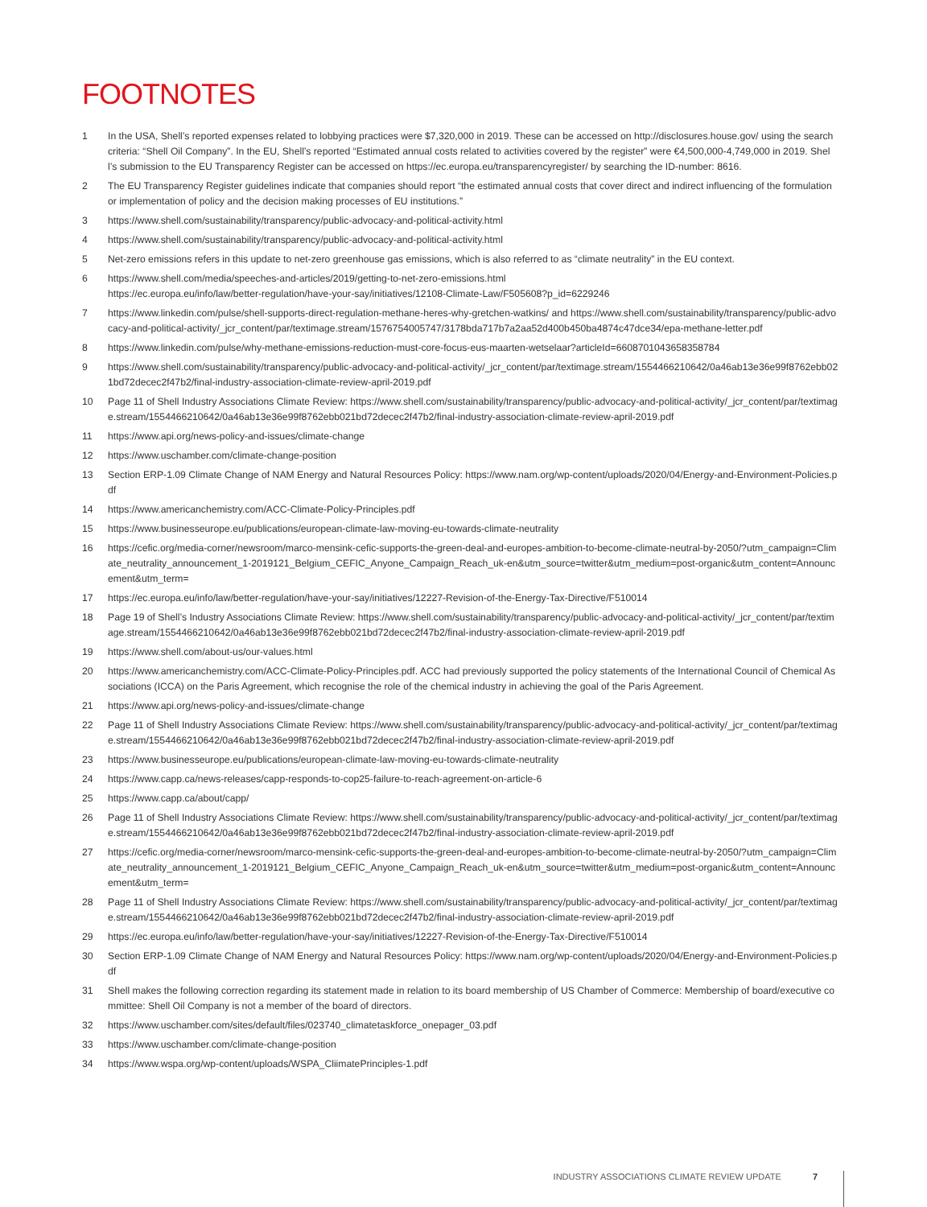FOOTNOTES
1 In the USA, Shell’s reported expenses related to lobbying practices were $7,320,000 in 2019. These can be accessed on http://disclosures.house.gov/ using the search criteria: “Shell Oil Company”. In the EU, Shell’s reported “Estimated annual costs related to activities covered by the register” were €4,500,000-4,749,000 in 2019. Shell’s submission to the EU Transparency Register can be accessed on https://ec.europa.eu/transparencyregister/ by searching the ID-number: 8616.
2 The EU Transparency Register guidelines indicate that companies should report “the estimated annual costs that cover direct and indirect influencing of the formulation or implementation of policy and the decision making processes of EU institutions.”
3 https://www.shell.com/sustainability/transparency/public-advocacy-and-political-activity.html
4 https://www.shell.com/sustainability/transparency/public-advocacy-and-political-activity.html
5 Net-zero emissions refers in this update to net-zero greenhouse gas emissions, which is also referred to as “climate neutrality” in the EU context.
6 https://www.shell.com/media/speeches-and-articles/2019/getting-to-net-zero-emissions.html
https://ec.europa.eu/info/law/better-regulation/have-your-say/initiatives/12108-Climate-Law/F505608?p_id=6229246
7 https://www.linkedin.com/pulse/shell-supports-direct-regulation-methane-heres-why-gretchen-watkins/ and https://www.shell.com/sustainability/transparency/public-advocacy-and-political-activity/_jcr_content/par/textimage.stream/1576754005747/3178bda717b7a2aa52d400b450ba4874c47dce34/epa-methane-letter.pdf
8 https://www.linkedin.com/pulse/why-methane-emissions-reduction-must-core-focus-eus-maarten-wetselaar?articleId=6608701043658358784
9 https://www.shell.com/sustainability/transparency/public-advocacy-and-political-activity/_jcr_content/par/textimage.stream/1554466210642/0a46ab13e36e99f8762ebb021bd72decec2f47b2/final-industry-association-climate-review-april-2019.pdf
10 Page 11 of Shell Industry Associations Climate Review: https://www.shell.com/sustainability/transparency/public-advocacy-and-political-activity/_jcr_content/par/textimage.stream/1554466210642/0a46ab13e36e99f8762ebb021bd72decec2f47b2/final-industry-association-climate-review-april-2019.pdf
11 https://www.api.org/news-policy-and-issues/climate-change
12 https://www.uschamber.com/climate-change-position
13 Section ERP-1.09 Climate Change of NAM Energy and Natural Resources Policy: https://www.nam.org/wp-content/uploads/2020/04/Energy-and-Environment-Policies.pdf
14 https://www.americanchemistry.com/ACC-Climate-Policy-Principles.pdf
15 https://www.businesseurope.eu/publications/european-climate-law-moving-eu-towards-climate-neutrality
16 https://cefic.org/media-corner/newsroom/marco-mensink-cefic-supports-the-green-deal-and-europes-ambition-to-become-climate-neutral-by-2050/?utm_campaign=Climate_neutrality_announcement_1-2019121_Belgium_CEFIC_Anyone_Campaign_Reach_uk-en&utm_source=twitter&utm_medium=post-organic&utm_content=Announcement&utm_term=
17 https://ec.europa.eu/info/law/better-regulation/have-your-say/initiatives/12227-Revision-of-the-Energy-Tax-Directive/F510014
18 Page 19 of Shell’s Industry Associations Climate Review: https://www.shell.com/sustainability/transparency/public-advocacy-and-political-activity/_jcr_content/par/textimage.stream/1554466210642/0a46ab13e36e99f8762ebb021bd72decec2f47b2/final-industry-association-climate-review-april-2019.pdf
19 https://www.shell.com/about-us/our-values.html
20 https://www.americanchemistry.com/ACC-Climate-Policy-Principles.pdf. ACC had previously supported the policy statements of the International Council of Chemical Associations (ICCA) on the Paris Agreement, which recognise the role of the chemical industry in achieving the goal of the Paris Agreement.
21 https://www.api.org/news-policy-and-issues/climate-change
22 Page 11 of Shell Industry Associations Climate Review: https://www.shell.com/sustainability/transparency/public-advocacy-and-political-activity/_jcr_content/par/textimage.stream/1554466210642/0a46ab13e36e99f8762ebb021bd72decec2f47b2/final-industry-association-climate-review-april-2019.pdf
23 https://www.businesseurope.eu/publications/european-climate-law-moving-eu-towards-climate-neutrality
24 https://www.capp.ca/news-releases/capp-responds-to-cop25-failure-to-reach-agreement-on-article-6
25 https://www.capp.ca/about/capp/
26 Page 11 of Shell Industry Associations Climate Review: https://www.shell.com/sustainability/transparency/public-advocacy-and-political-activity/_jcr_content/par/textimage.stream/1554466210642/0a46ab13e36e99f8762ebb021bd72decec2f47b2/final-industry-association-climate-review-april-2019.pdf
27 https://cefic.org/media-corner/newsroom/marco-mensink-cefic-supports-the-green-deal-and-europes-ambition-to-become-climate-neutral-by-2050/?utm_campaign=Climate_neutrality_announcement_1-2019121_Belgium_CEFIC_Anyone_Campaign_Reach_uk-en&utm_source=twitter&utm_medium=post-organic&utm_content=Announcement&utm_term=
28 Page 11 of Shell Industry Associations Climate Review: https://www.shell.com/sustainability/transparency/public-advocacy-and-political-activity/_jcr_content/par/textimage.stream/1554466210642/0a46ab13e36e99f8762ebb021bd72decec2f47b2/final-industry-association-climate-review-april-2019.pdf
29 https://ec.europa.eu/info/law/better-regulation/have-your-say/initiatives/12227-Revision-of-the-Energy-Tax-Directive/F510014
30 Section ERP-1.09 Climate Change of NAM Energy and Natural Resources Policy: https://www.nam.org/wp-content/uploads/2020/04/Energy-and-Environment-Policies.pdf
31 Shell makes the following correction regarding its statement made in relation to its board membership of US Chamber of Commerce: Membership of board/executive committee: Shell Oil Company is not a member of the board of directors.
32 https://www.uschamber.com/sites/default/files/023740_climatetaskforce_onepager_03.pdf
33 https://www.uschamber.com/climate-change-position
34 https://www.wspa.org/wp-content/uploads/WSPA_CliimatePrinciples-1.pdf
INDUSTRY ASSOCIATIONS CLIMATE REVIEW UPDATE 7